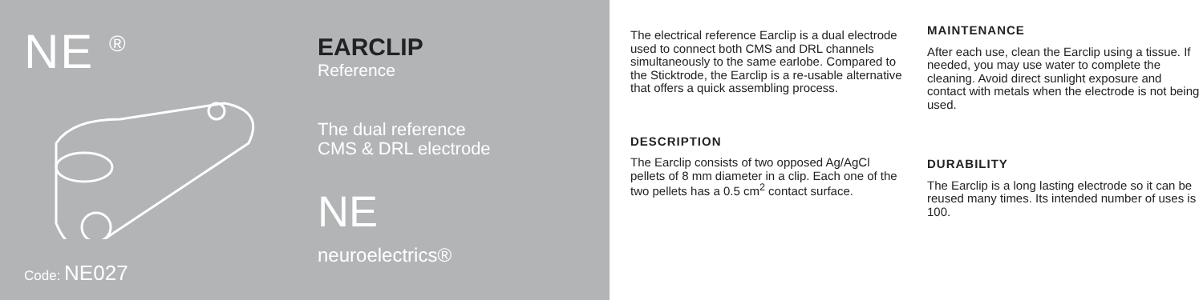NE <sup>®</sup>
Code: NE027
EARCLIP
Reference
The dual reference
CMS & DRL electrode
NE
neuroelectrics®
The electrical reference Earclip is a dual electrode used to connect both CMS and DRL channels simultaneously to the same earlobe. Compared to the Sticktrode, the Earclip is a re-usable alternative that offers a quick assembling process.
DESCRIPTION
The Earclip consists of two opposed Ag/AgCl pellets of 8 mm diameter in a clip. Each one of the two pellets has a 0.5 cm<sup>2</sup> contact surface.
MAINTENANCE
After each use, clean the Earclip using a tissue. If needed, you may use water to complete the cleaning. Avoid direct sunlight exposure and contact with metals when the electrode is not being used.
DURABILITY
The Earclip is a long lasting electrode so it can be reused many times. Its intended number of uses is 100.